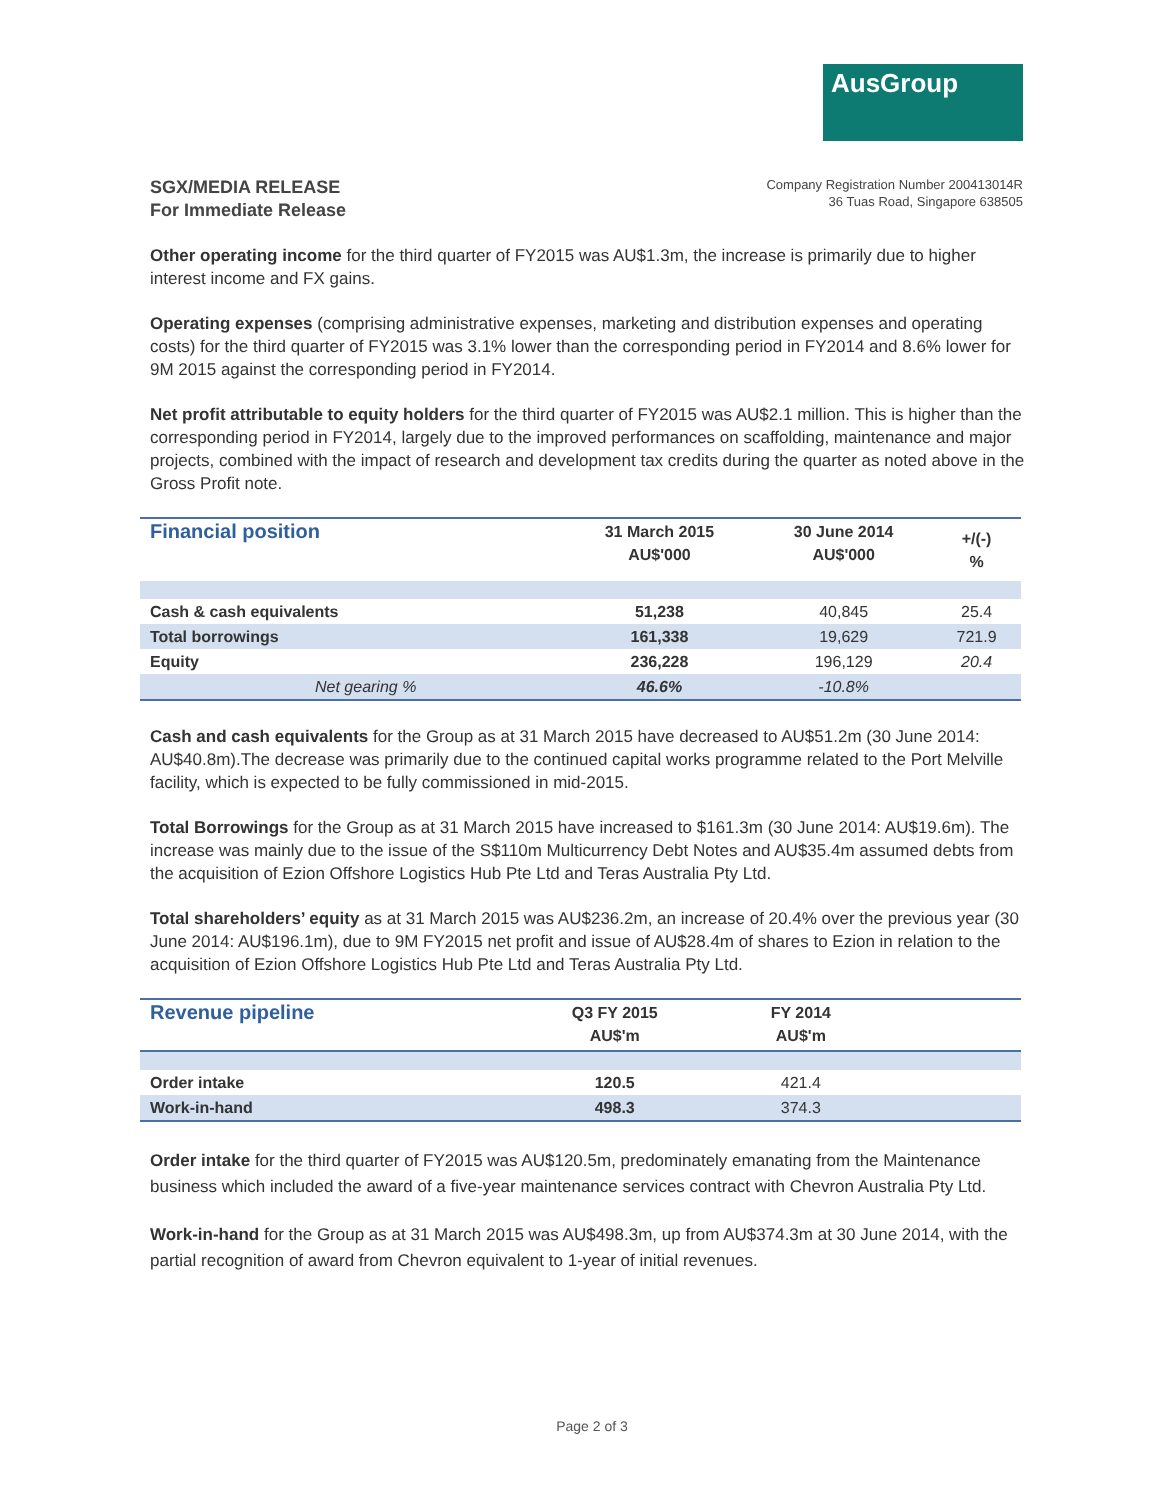AusGroup
SGX/MEDIA RELEASE
For Immediate Release
Company Registration Number 200413014R
36 Tuas Road, Singapore 638505
Other operating income for the third quarter of FY2015 was AU$1.3m, the increase is primarily due to higher interest income and FX gains.
Operating expenses (comprising administrative expenses, marketing and distribution expenses and operating costs) for the third quarter of FY2015 was 3.1% lower than the corresponding period in FY2014 and 8.6% lower for 9M 2015 against the corresponding period in FY2014.
Net profit attributable to equity holders for the third quarter of FY2015 was AU$2.1 million. This is higher than the corresponding period in FY2014, largely due to the improved performances on scaffolding, maintenance and major projects, combined with the impact of research and development tax credits during the quarter as noted above in the Gross Profit note.
| Financial position | 31 March 2015 AU$'000 | 30 June 2014 AU$'000 | +/(-) % |
| --- | --- | --- | --- |
| Cash & cash equivalents | 51,238 | 40,845 | 25.4 |
| Total borrowings | 161,338 | 19,629 | 721.9 |
| Equity | 236,228 | 196,129 | 20.4 |
| Net gearing % | 46.6% | -10.8% | |
Cash and cash equivalents for the Group as at 31 March 2015 have decreased to AU$51.2m (30 June 2014: AU$40.8m).The decrease was primarily due to the continued capital works programme related to the Port Melville facility, which is expected to be fully commissioned in mid-2015.
Total Borrowings for the Group as at 31 March 2015 have increased to $161.3m (30 June 2014: AU$19.6m). The increase was mainly due to the issue of the S$110m Multicurrency Debt Notes and AU$35.4m assumed debts from the acquisition of Ezion Offshore Logistics Hub Pte Ltd and Teras Australia Pty Ltd.
Total shareholders’ equity as at 31 March 2015 was AU$236.2m, an increase of 20.4% over the previous year (30 June 2014: AU$196.1m), due to 9M FY2015 net profit and issue of AU$28.4m of shares to Ezion in relation to the acquisition of Ezion Offshore Logistics Hub Pte Ltd and Teras Australia Pty Ltd.
| Revenue pipeline | Q3 FY 2015 AU$'m | FY 2014 AU$'m | |
| --- | --- | --- | --- |
| Order intake | 120.5 | 421.4 | |
| Work-in-hand | 498.3 | 374.3 | |
Order intake for the third quarter of FY2015 was AU$120.5m, predominately emanating from the Maintenance business which included the award of a five-year maintenance services contract with Chevron Australia Pty Ltd.
Work-in-hand for the Group as at 31 March 2015 was AU$498.3m, up from AU$374.3m at 30 June 2014, with the partial recognition of award from Chevron equivalent to 1-year of initial revenues.
Page 2 of 3